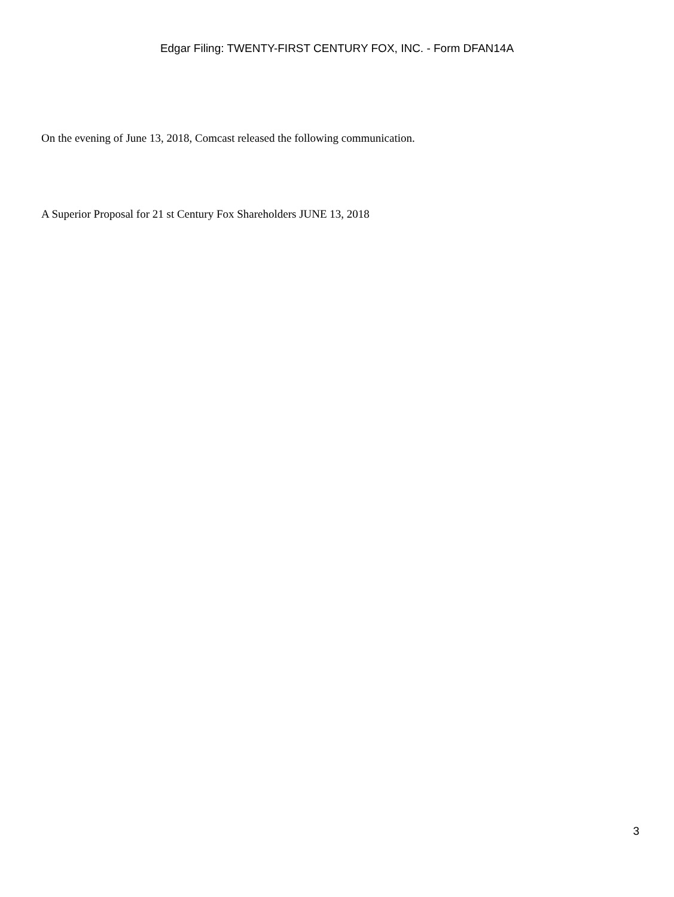Edgar Filing: TWENTY-FIRST CENTURY FOX, INC. - Form DFAN14A
On the evening of June 13, 2018, Comcast released the following communication.
A Superior Proposal for 21 st Century Fox Shareholders JUNE 13, 2018
3